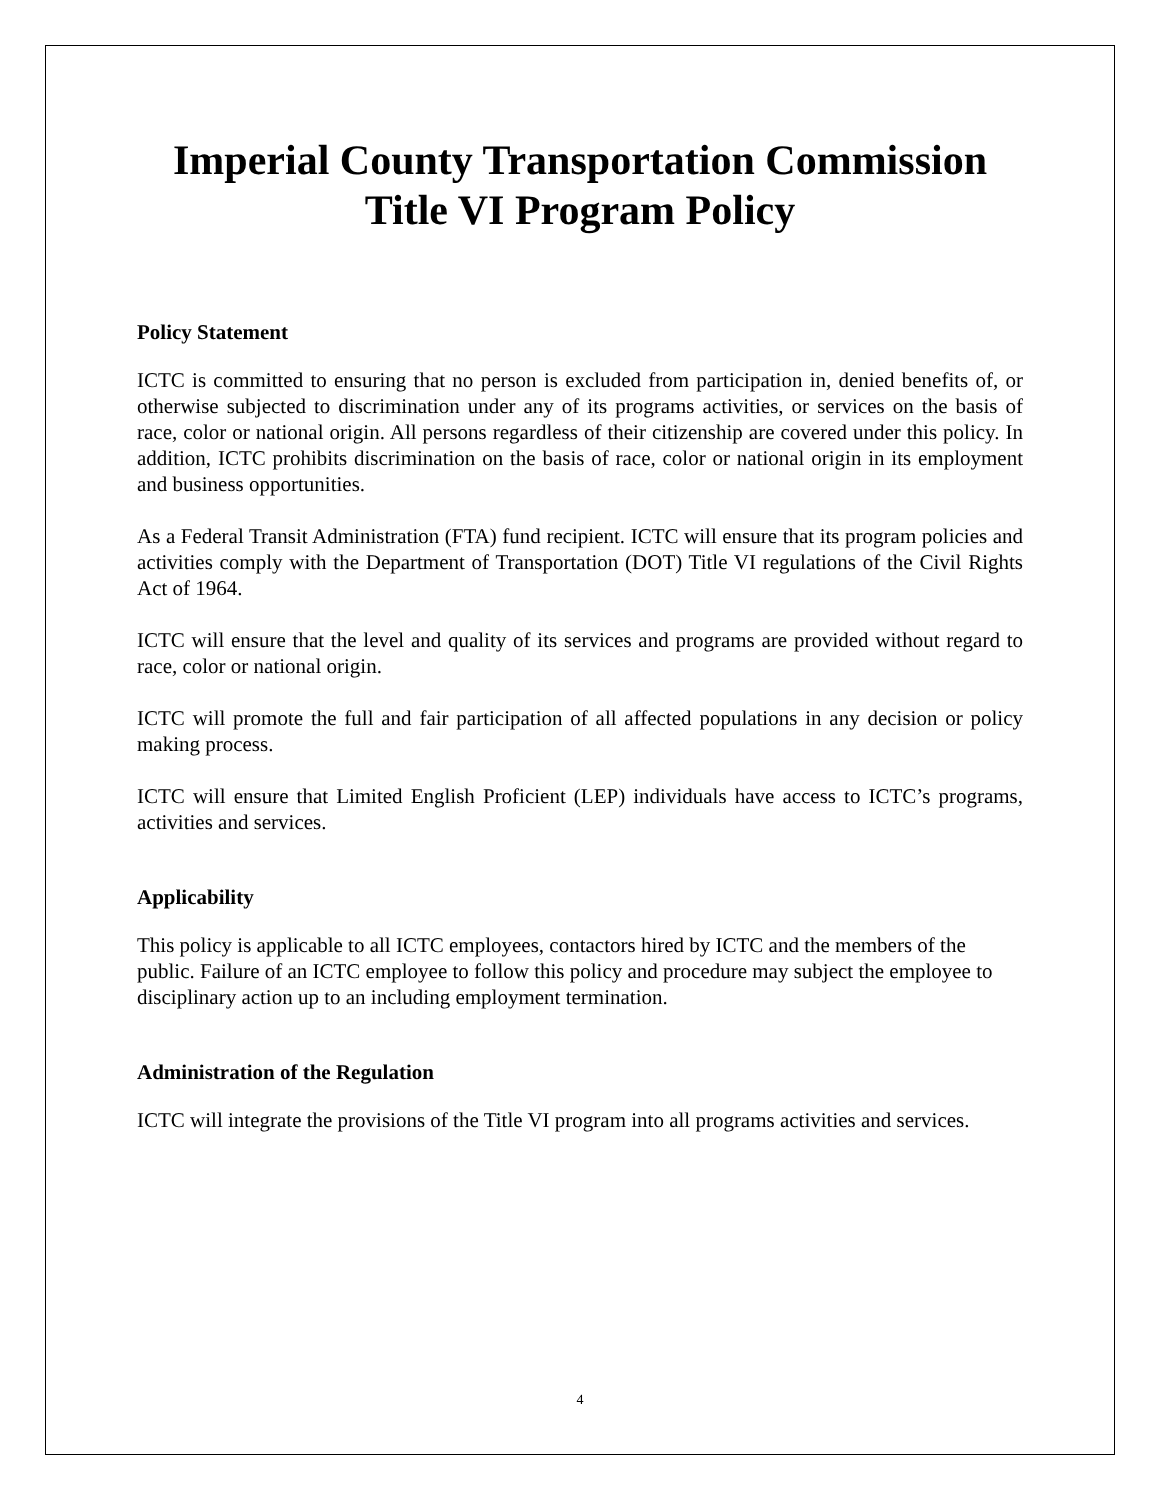Imperial County Transportation Commission
Title VI Program Policy
Policy Statement
ICTC is committed to ensuring that no person is excluded from participation in, denied benefits of, or otherwise subjected to discrimination under any of its programs activities, or services on the basis of race, color or national origin. All persons regardless of their citizenship are covered under this policy. In addition, ICTC prohibits discrimination on the basis of race, color or national origin in its employment and business opportunities.
As a Federal Transit Administration (FTA) fund recipient. ICTC will ensure that its program policies and activities comply with the Department of Transportation (DOT) Title VI regulations of the Civil Rights Act of 1964.
ICTC will ensure that the level and quality of its services and programs are provided without regard to race, color or national origin.
ICTC will promote the full and fair participation of all affected populations in any decision or policy making process.
ICTC will ensure that Limited English Proficient (LEP) individuals have access to ICTC’s programs, activities and services.
Applicability
This policy is applicable to all ICTC employees, contactors hired by ICTC and the members of the public. Failure of an ICTC employee to follow this policy and procedure may subject the employee to disciplinary action up to an including employment termination.
Administration of the Regulation
ICTC will integrate the provisions of the Title VI program into all programs activities and services.
4